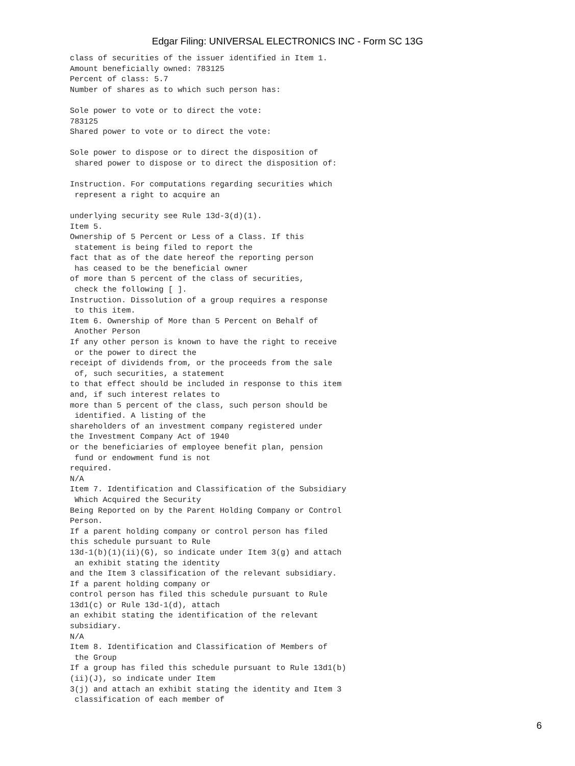Edgar Filing: UNIVERSAL ELECTRONICS INC - Form SC 13G
class of securities of the issuer identified in Item 1.
Amount beneficially owned: 783125
Percent of class: 5.7
Number of shares as to which such person has:

Sole power to vote or to direct the vote:
783125
Shared power to vote or to direct the vote:

Sole power to dispose or to direct the disposition of
 shared power to dispose or to direct the disposition of:

Instruction. For computations regarding securities which
 represent a right to acquire an

underlying security see Rule 13d-3(d)(1).
Item 5.
Ownership of 5 Percent or Less of a Class. If this
 statement is being filed to report the
fact that as of the date hereof the reporting person
 has ceased to be the beneficial owner
of more than 5 percent of the class of securities,
 check the following [ ].
Instruction. Dissolution of a group requires a response
 to this item.
Item 6. Ownership of More than 5 Percent on Behalf of
 Another Person
If any other person is known to have the right to receive
 or the power to direct the
receipt of dividends from, or the proceeds from the sale
 of, such securities, a statement
to that effect should be included in response to this item
and, if such interest relates to
more than 5 percent of the class, such person should be
 identified. A listing of the
shareholders of an investment company registered under
the Investment Company Act of 1940
or the beneficiaries of employee benefit plan, pension
 fund or endowment fund is not
required.
N/A
Item 7. Identification and Classification of the Subsidiary
 Which Acquired the Security
Being Reported on by the Parent Holding Company or Control
Person.
If a parent holding company or control person has filed
this schedule pursuant to Rule
13d-1(b)(1)(ii)(G), so indicate under Item 3(g) and attach
 an exhibit stating the identity
and the Item 3 classification of the relevant subsidiary.
If a parent holding company or
control person has filed this schedule pursuant to Rule
13d1(c) or Rule 13d-1(d), attach
an exhibit stating the identification of the relevant
subsidiary.
N/A
Item 8. Identification and Classification of Members of
 the Group
If a group has filed this schedule pursuant to Rule 13d1(b)
(ii)(J), so indicate under Item
3(j) and attach an exhibit stating the identity and Item 3
 classification of each member of
6